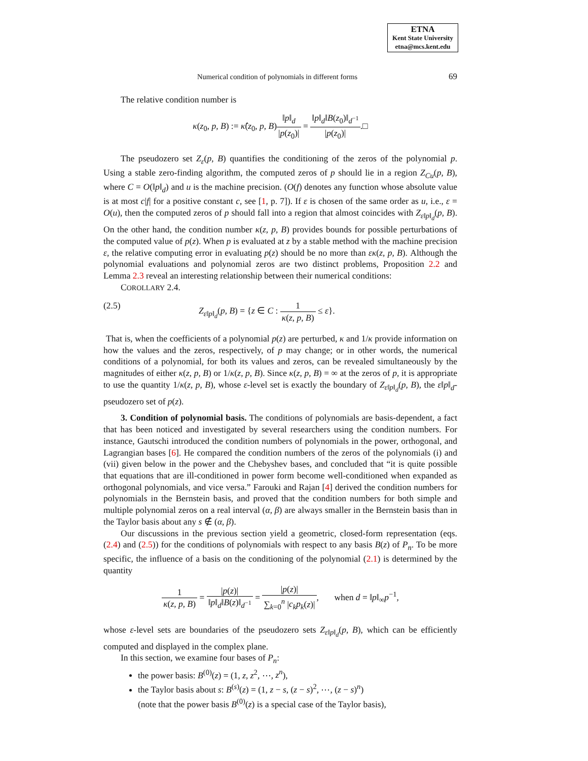ETNA
Kent State University
etna@mcs.kent.edu
Numerical condition of polynomials in different forms 69
The relative condition number is
κ(z<sub>0</sub>, p, B) := κ̂(z<sub>0</sub>, p, B)‖p‖<sub>d</sub> |p(z<sub>0</sub>)| = ‖p‖<sub>d</sub>‖B(z<sub>0</sub>)‖<sub>d<sup>−1</sup></sub> |p(z<sub>0</sub>)|.□
The pseudozero set Z<sub>ε</sub>(p, B) quantifies the conditioning of the zeros of the polynomial p. Using a stable zero-finding algorithm, the computed zeros of p should lie in a region Z<sub>Cu</sub>(p, B), where C = O(‖p‖<sub>d</sub>) and u is the machine precision. (O(f) denotes any function whose absolute value is at most c|f| for a positive constant c, see [1, p. 7]). If ε is chosen of the same order as u, i.e., ε = O(u), then the computed zeros of p should fall into a region that almost coincides with Z<sub>ε‖p‖<sub>d</sub></sub>(p, B). On the other hand, the condition number κ(z, p, B) provides bounds for possible perturbations of the computed value of p(z). When p is evaluated at z by a stable method with the machine precision ε, the relative computing error in evaluating p(z) should be no more than εκ(z, p, B). Although the polynomial evaluations and polynomial zeros are two distinct problems, Proposition 2.2 and Lemma 2.3 reveal an interesting relationship between their numerical conditions:
COROLLARY 2.4.
(2.5) Z<sub>ε‖p‖<sub>d</sub></sub>(p, B) = {z ∈ C : 1 κ(z, p, B) ≤ ε}.
That is, when the coefficients of a polynomial p(z) are perturbed, κ and 1/κ provide information on how the values and the zeros, respectively, of p may change; or in other words, the numerical conditions of a polynomial, for both its values and zeros, can be revealed simultaneously by the magnitudes of either κ(z, p, B) or 1/κ(z, p, B). Since κ(z, p, B) = ∞ at the zeros of p, it is appropriate to use the quantity 1/κ(z, p, B), whose ε-level set is exactly the boundary of Z<sub>ε‖p‖<sub>d</sub></sub>(p, B), the ε‖p‖<sub>d</sub>-pseudozero set of p(z).
3. Condition of polynomial basis. The conditions of polynomials are basis-dependent, a fact that has been noticed and investigated by several researchers using the condition numbers. For instance, Gautschi introduced the condition numbers of polynomials in the power, orthogonal, and Lagrangian bases [6]. He compared the condition numbers of the zeros of the polynomials (i) and (vii) given below in the power and the Chebyshev bases, and concluded that “it is quite possible that equations that are ill-conditioned in power form become well-conditioned when expanded as orthogonal polynomials, and vice versa.” Farouki and Rajan [4] derived the condition numbers for polynomials in the Bernstein basis, and proved that the condition numbers for both simple and multiple polynomial zeros on a real interval (α, β) are always smaller in the Bernstein basis than in the Taylor basis about any s ∉ (α, β).
Our discussions in the previous section yield a geometric, closed-form representation (eqs. (2.4) and (2.5)) for the conditions of polynomials with respect to any basis B(z) of P<sub>n</sub>. To be more specific, the influence of a basis on the conditioning of the polynomial (2.1) is determined by the quantity
1 κ(z, p, B) = |p(z)| ‖p‖<sub>d</sub>‖B(z)‖<sub>d<sup>−1</sup></sub> = |p(z)| ∑<sub>k=0</sub><sup>n</sup> |c<sub>k</sub>p<sub>k</sub>(z)|, when d = ‖p‖<sub>∞</sub>p<sup>−1</sup>,
whose ε-level sets are boundaries of the pseudozero sets Z<sub>ε‖p‖<sub>d</sub></sub>(p, B), which can be efficiently computed and displayed in the complex plane.
In this section, we examine four bases of P<sub>n</sub>:
the power basis: B<sup>(0)</sup>(z) = (1, z, z<sup>2</sup>, ⋯, z<sup>n</sup>),
the Taylor basis about s: B<sup>(s)</sup>(z) = (1, z − s, (z − s)<sup>2</sup>, ⋯, (z − s)<sup>n</sup>)
(note that the power basis B<sup>(0)</sup>(z) is a special case of the Taylor basis),